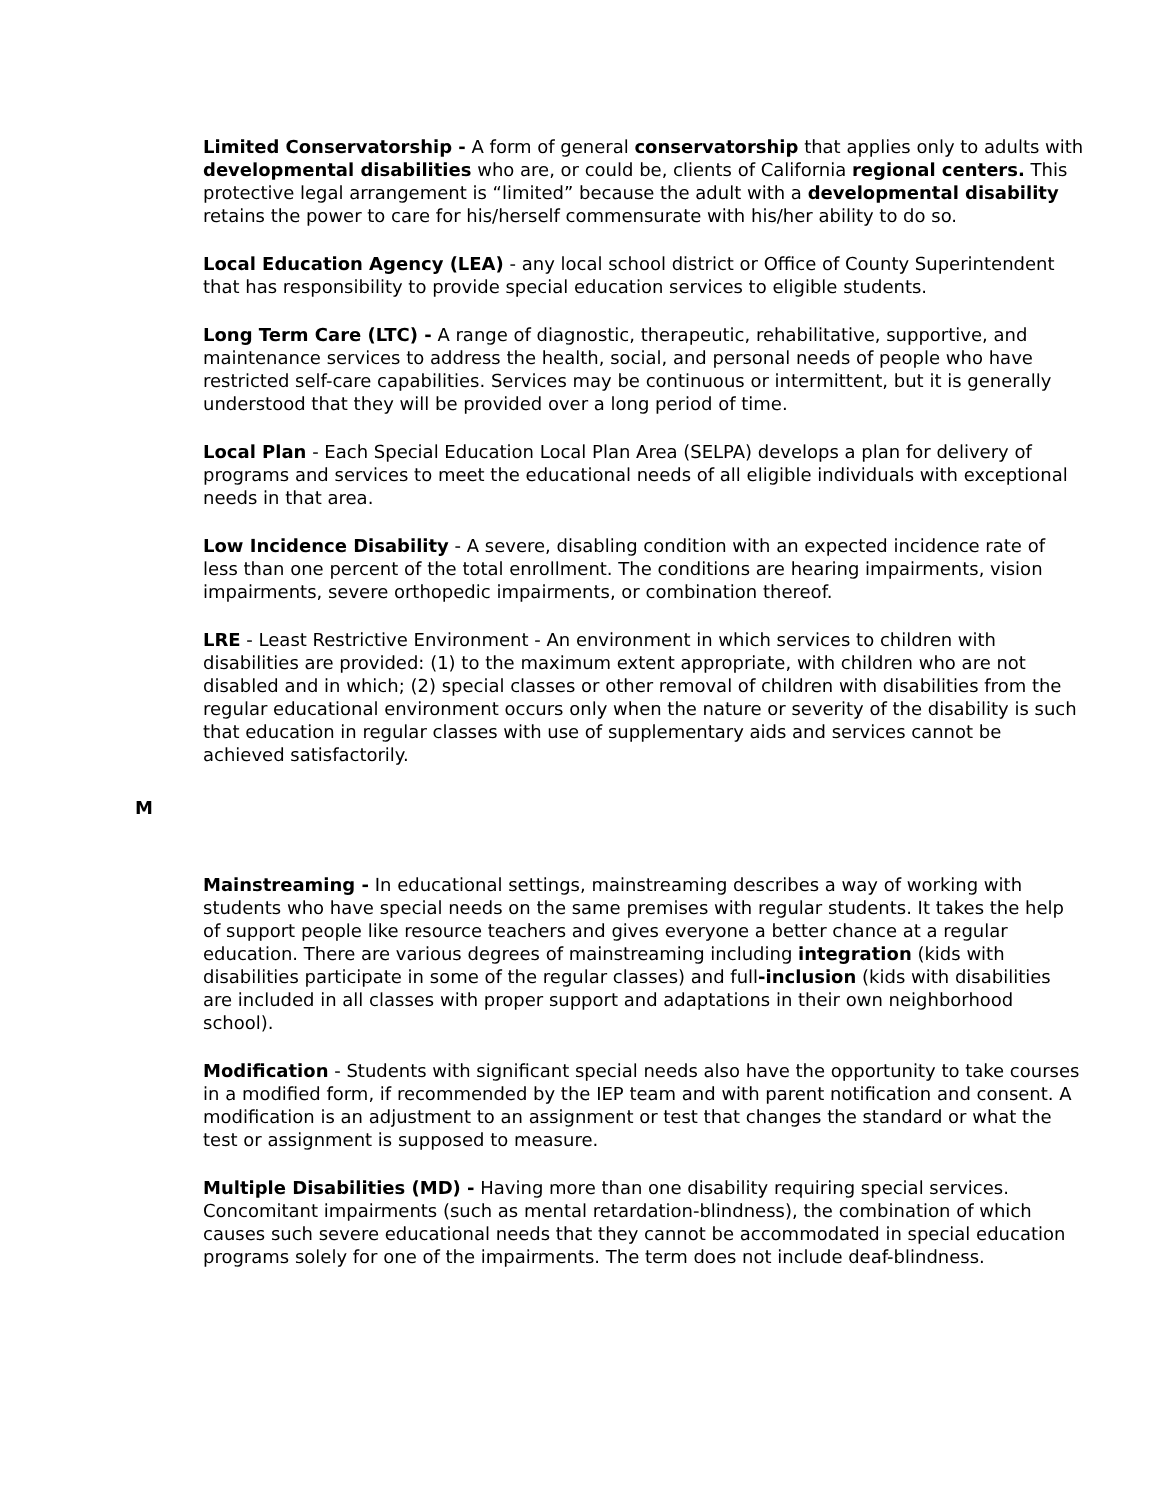Limited Conservatorship - A form of general conservatorship that applies only to adults with developmental disabilities who are, or could be, clients of California regional centers. This protective legal arrangement is “limited” because the adult with a developmental disability retains the power to care for his/herself commensurate with his/her ability to do so.
Local Education Agency (LEA) - any local school district or Office of County Superintendent that has responsibility to provide special education services to eligible students.
Long Term Care (LTC) - A range of diagnostic, therapeutic, rehabilitative, supportive, and maintenance services to address the health, social, and personal needs of people who have restricted self-care capabilities. Services may be continuous or intermittent, but it is generally understood that they will be provided over a long period of time.
Local Plan - Each Special Education Local Plan Area (SELPA) develops a plan for delivery of programs and services to meet the educational needs of all eligible individuals with exceptional needs in that area.
Low Incidence Disability - A severe, disabling condition with an expected incidence rate of less than one percent of the total enrollment. The conditions are hearing impairments, vision impairments, severe orthopedic impairments, or combination thereof.
LRE - Least Restrictive Environment - An environment in which services to children with disabilities are provided: (1) to the maximum extent appropriate, with children who are not disabled and in which; (2) special classes or other removal of children with disabilities from the regular educational environment occurs only when the nature or severity of the disability is such that education in regular classes with use of supplementary aids and services cannot be achieved satisfactorily.
M
Mainstreaming - In educational settings, mainstreaming describes a way of working with students who have special needs on the same premises with regular students. It takes the help of support people like resource teachers and gives everyone a better chance at a regular education. There are various degrees of mainstreaming including integration (kids with disabilities participate in some of the regular classes) and full-inclusion (kids with disabilities are included in all classes with proper support and adaptations in their own neighborhood school).
Modification - Students with significant special needs also have the opportunity to take courses in a modified form, if recommended by the IEP team and with parent notification and consent. A modification is an adjustment to an assignment or test that changes the standard or what the test or assignment is supposed to measure.
Multiple Disabilities (MD) - Having more than one disability requiring special services. Concomitant impairments (such as mental retardation-blindness), the combination of which causes such severe educational needs that they cannot be accommodated in special education programs solely for one of the impairments. The term does not include deaf-blindness.